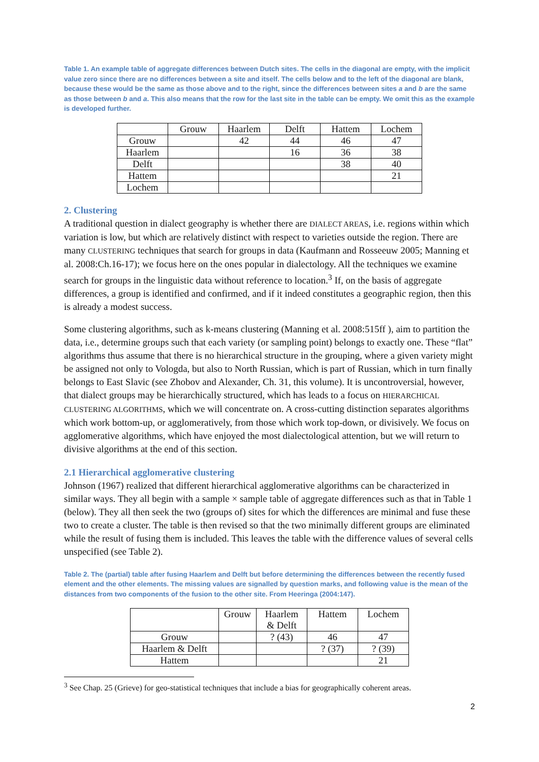Table 1. An example table of aggregate differences between Dutch sites. The cells in the diagonal are empty, with the implicit value zero since there are no differences between a site and itself. The cells below and to the left of the diagonal are blank, because these would be the same as those above and to the right, since the differences between sites a and b are the same as those between b and a. This also means that the row for the last site in the table can be empty. We omit this as the example is developed further.
| | Grouw | Haarlem | Delft | Hattem | Lochem |
| Grouw | | 42 | 44 | 46 | 47 |
| Haarlem | | | 16 | 36 | 38 |
| Delft | | | | 38 | 40 |
| Hattem | | | | | 21 |
| Lochem | | | | | |
2. Clustering
A traditional question in dialect geography is whether there are DIALECT AREAS, i.e. regions within which variation is low, but which are relatively distinct with respect to varieties outside the region. There are many CLUSTERING techniques that search for groups in data (Kaufmann and Rosseeuw 2005; Manning et al. 2008:Ch.16-17); we focus here on the ones popular in dialectology. All the techniques we examine search for groups in the linguistic data without reference to location.<sup>3</sup> If, on the basis of aggregate differences, a group is identified and confirmed, and if it indeed constitutes a geographic region, then this is already a modest success.
Some clustering algorithms, such as k-means clustering (Manning et al. 2008:515ff ), aim to partition the data, i.e., determine groups such that each variety (or sampling point) belongs to exactly one. These “flat” algorithms thus assume that there is no hierarchical structure in the grouping, where a given variety might be assigned not only to Vologda, but also to North Russian, which is part of Russian, which in turn finally belongs to East Slavic (see Zhobov and Alexander, Ch. 31, this volume). It is uncontroversial, however, that dialect groups may be hierarchically structured, which has leads to a focus on HIERARCHICAL CLUSTERING ALGORITHMS, which we will concentrate on. A cross-cutting distinction separates algorithms which work bottom-up, or agglomeratively, from those which work top-down, or divisively. We focus on agglomerative algorithms, which have enjoyed the most dialectological attention, but we will return to divisive algorithms at the end of this section.
2.1 Hierarchical agglomerative clustering
Johnson (1967) realized that different hierarchical agglomerative algorithms can be characterized in similar ways. They all begin with a sample × sample table of aggregate differences such as that in Table 1 (below). They all then seek the two (groups of) sites for which the differences are minimal and fuse these two to create a cluster. The table is then revised so that the two minimally different groups are eliminated while the result of fusing them is included. This leaves the table with the difference values of several cells unspecified (see Table 2).
Table 2. The (partial) table after fusing Haarlem and Delft but before determining the differences between the recently fused element and the other elements. The missing values are signalled by question marks, and following value is the mean of the distances from two components of the fusion to the other site. From Heeringa (2004:147).
| | Grouw | Haarlem & Delft | Hattem | Lochem |
| Grouw | | ? (43) | 46 | 47 |
| Haarlem & Delft | | | ? (37) | ? (39) |
| Hattem | | | | 21 |
<sup>3</sup> See Chap. 25 (Grieve) for geo-statistical techniques that include a bias for geographically coherent areas.
2